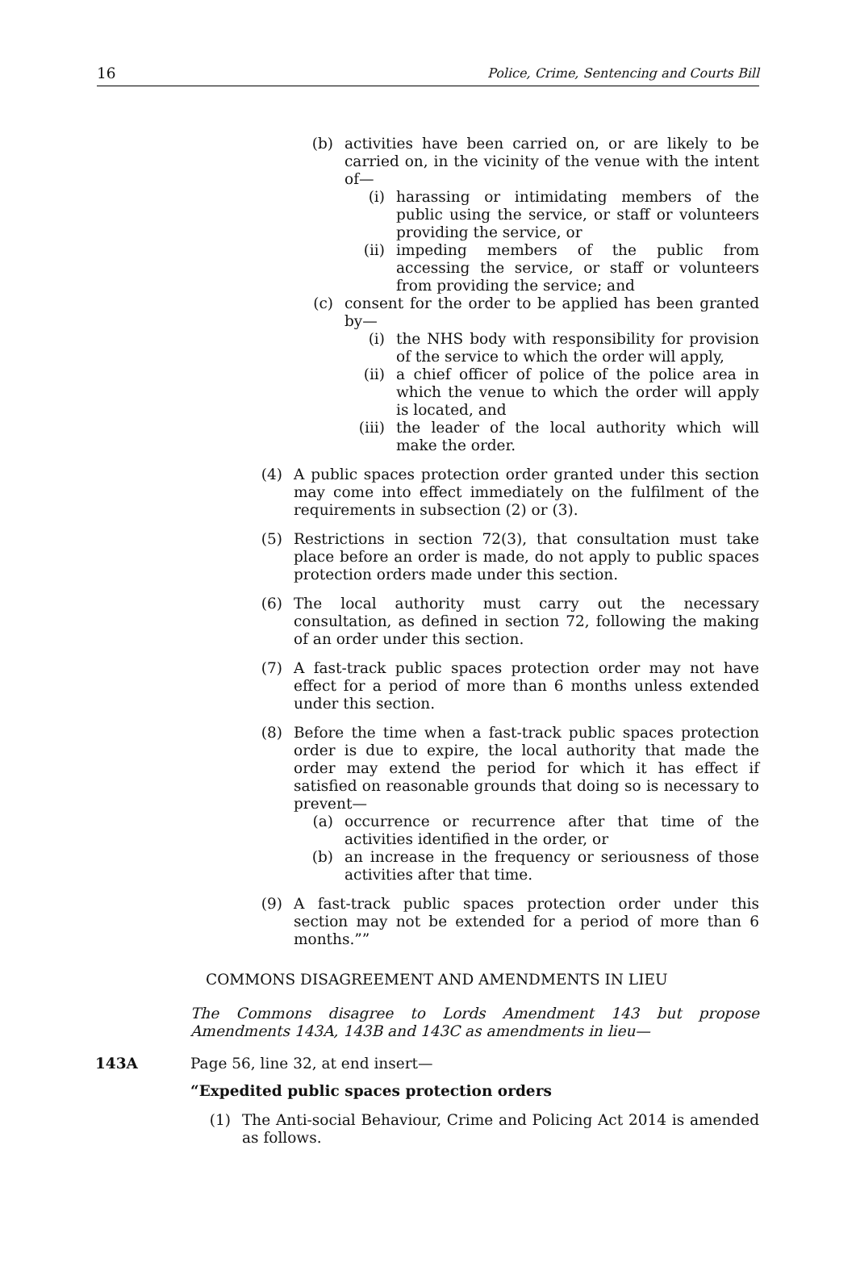16 Police, Crime, Sentencing and Courts Bill
(b) activities have been carried on, or are likely to be carried on, in the vicinity of the venue with the intent of—
(i) harassing or intimidating members of the public using the service, or staff or volunteers providing the service, or
(ii)
impeding members of the public from accessing the service, or staff or volunteers from providing the service; and
(c) consent for the order to be applied has been granted by—
(i) the NHS body with responsibility for provision of the service to which the order will apply,
(ii)
a chief officer of police of the police area in which the venue to which the order will apply is located, and
(iii)
the leader of the local authority which will make the order.
(4) A public spaces protection order granted under this section may come into effect immediately on the fulfilment of the requirements in subsection (2) or (3).
(5) Restrictions in section 72(3), that consultation must take place before an order is made, do not apply to public spaces protection orders made under this section.
(6) The local authority must carry out the necessary consultation, as defined in section 72, following the making of an order under this section.
(7) A fast-track public spaces protection order may not have effect for a period of more than 6 months unless extended under this section.
(8) Before the time when a fast-track public spaces protection order is due to expire, the local authority that made the order may extend the period for which it has effect if satisfied on reasonable grounds that doing so is necessary to prevent—
(a) occurrence or recurrence after that time of the activities identified in the order, or
(b) an increase in the frequency or seriousness of those activities after that time.
(9) A fast-track public spaces protection order under this section may not be extended for a period of more than 6 months.””
COMMONS DISAGREEMENT AND AMENDMENTS IN LIEU
The Commons disagree to Lords Amendment 143 but propose Amendments 143A, 143B and 143C as amendments in lieu—
143A Page 56, line 32, at end insert—
“Expedited public spaces protection orders
(1) The Anti-social Behaviour, Crime and Policing Act 2014 is amended as follows.